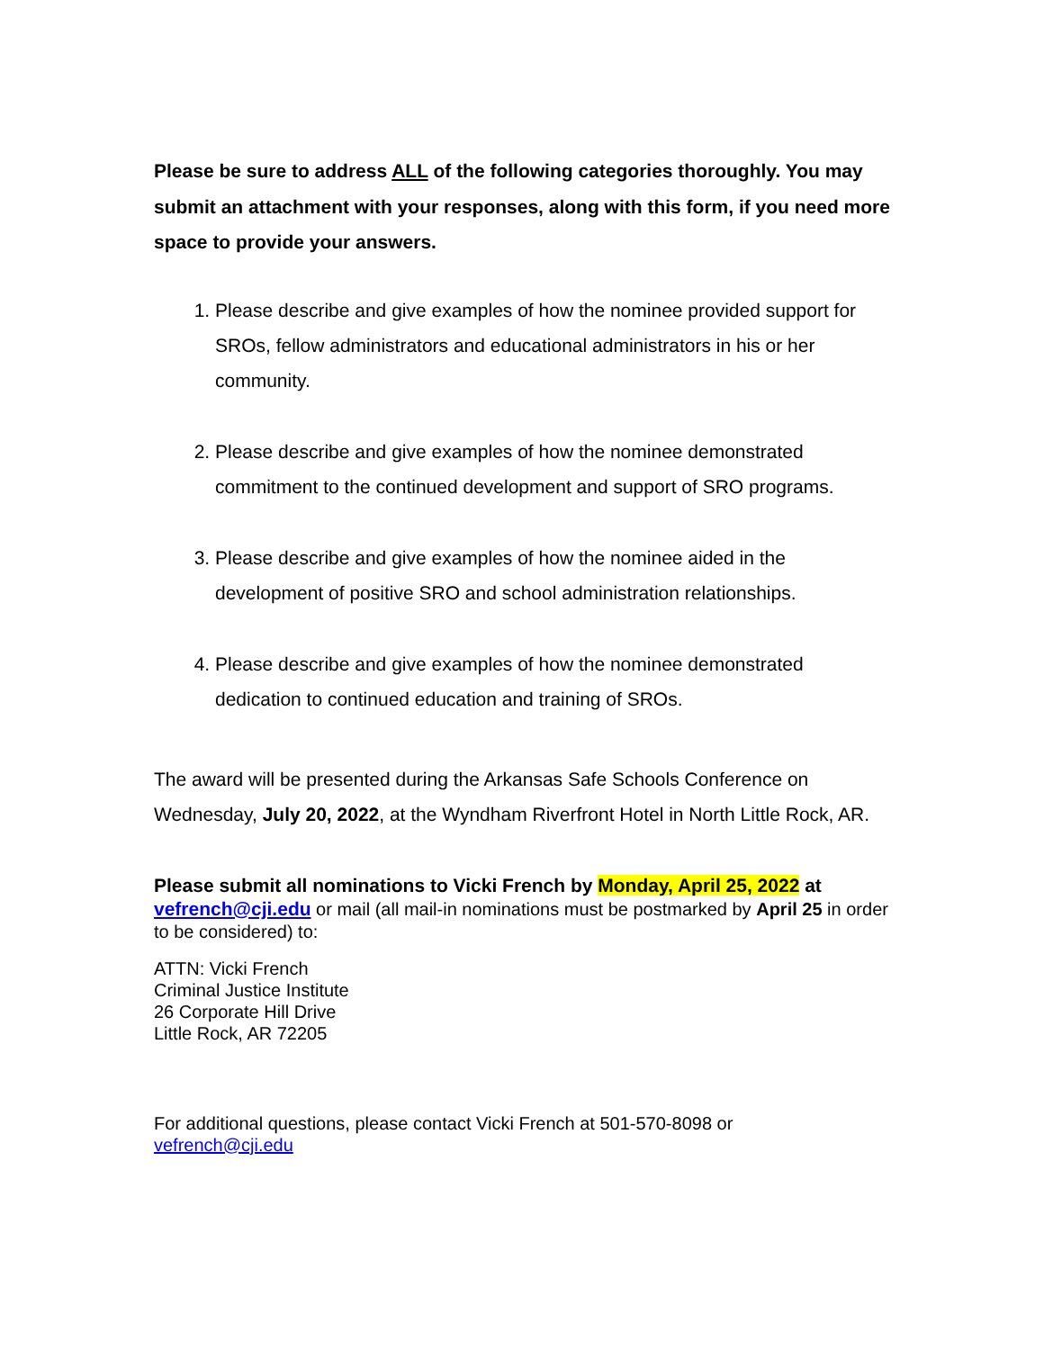Please be sure to address ALL of the following categories thoroughly. You may submit an attachment with your responses, along with this form, if you need more space to provide your answers.
1. Please describe and give examples of how the nominee provided support for SROs, fellow administrators and educational administrators in his or her community.
2. Please describe and give examples of how the nominee demonstrated commitment to the continued development and support of SRO programs.
3. Please describe and give examples of how the nominee aided in the development of positive SRO and school administration relationships.
4. Please describe and give examples of how the nominee demonstrated dedication to continued education and training of SROs.
The award will be presented during the Arkansas Safe Schools Conference on Wednesday, July 20, 2022, at the Wyndham Riverfront Hotel in North Little Rock, AR.
Please submit all nominations to Vicki French by Monday, April 25, 2022 at
vefrench@cji.edu or mail (all mail-in nominations must be postmarked by April 25 in order to be considered) to:
ATTN: Vicki French
Criminal Justice Institute
26 Corporate Hill Drive
Little Rock, AR 72205
For additional questions, please contact Vicki French at 501-570-8098 or
vefrench@cji.edu